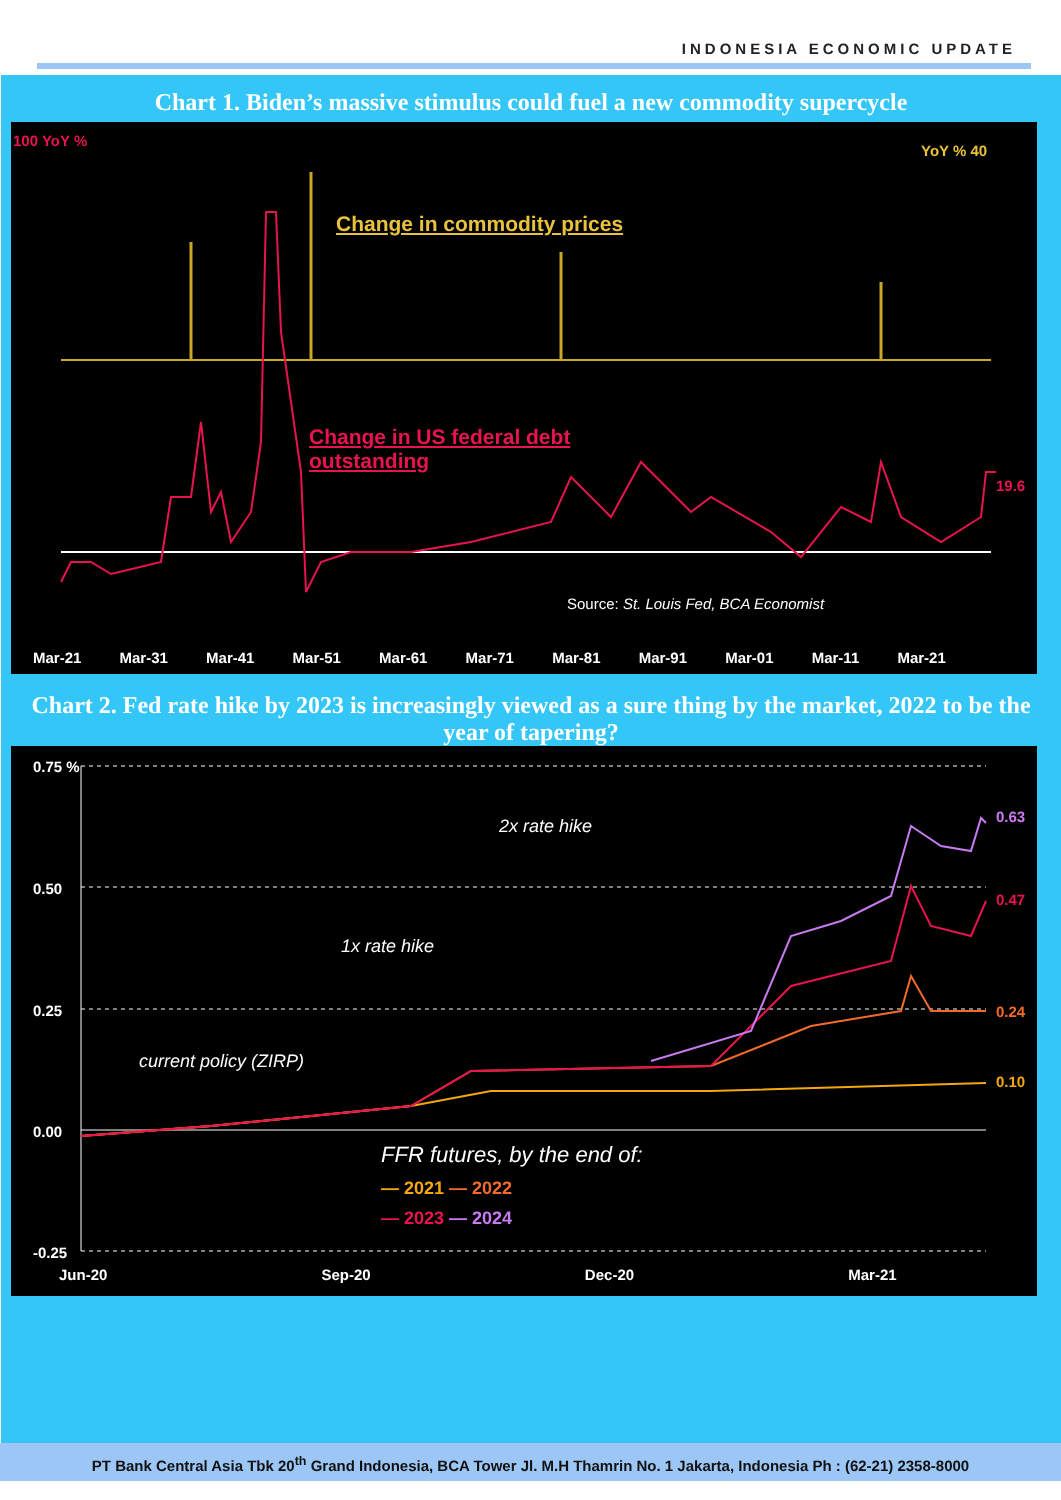INDONESIA ECONOMIC UPDATE
Chart 1. Biden’s massive stimulus could fuel a new commodity supercycle
100 YoY %
YoY % 40
Change in commodity prices
Change in US federal debt outstanding
19.6
Source: St. Louis Fed, BCA Economist
Mar-21 Mar-31 Mar-41 Mar-51 Mar-61 Mar-71 Mar-81 Mar-91 Mar-01 Mar-11 Mar-21
Chart 2. Fed rate hike by 2023 is increasingly viewed as a sure thing by the market, 2022 to be the year of tapering?
0.75 %
0.50
0.25
0.00
-0.25
2x rate hike
1x rate hike
current policy (ZIRP)
0.63
0.47
0.24
0.10
FFR futures, by the end of:
— 2021 — 2022
— 2023 — 2024
Jun-20 Sep-20 Dec-20 Mar-21
PT Bank Central Asia Tbk 20<sup>th</sup> Grand Indonesia, BCA Tower Jl. M.H Thamrin No. 1 Jakarta, Indonesia Ph : (62-21) 2358-8000